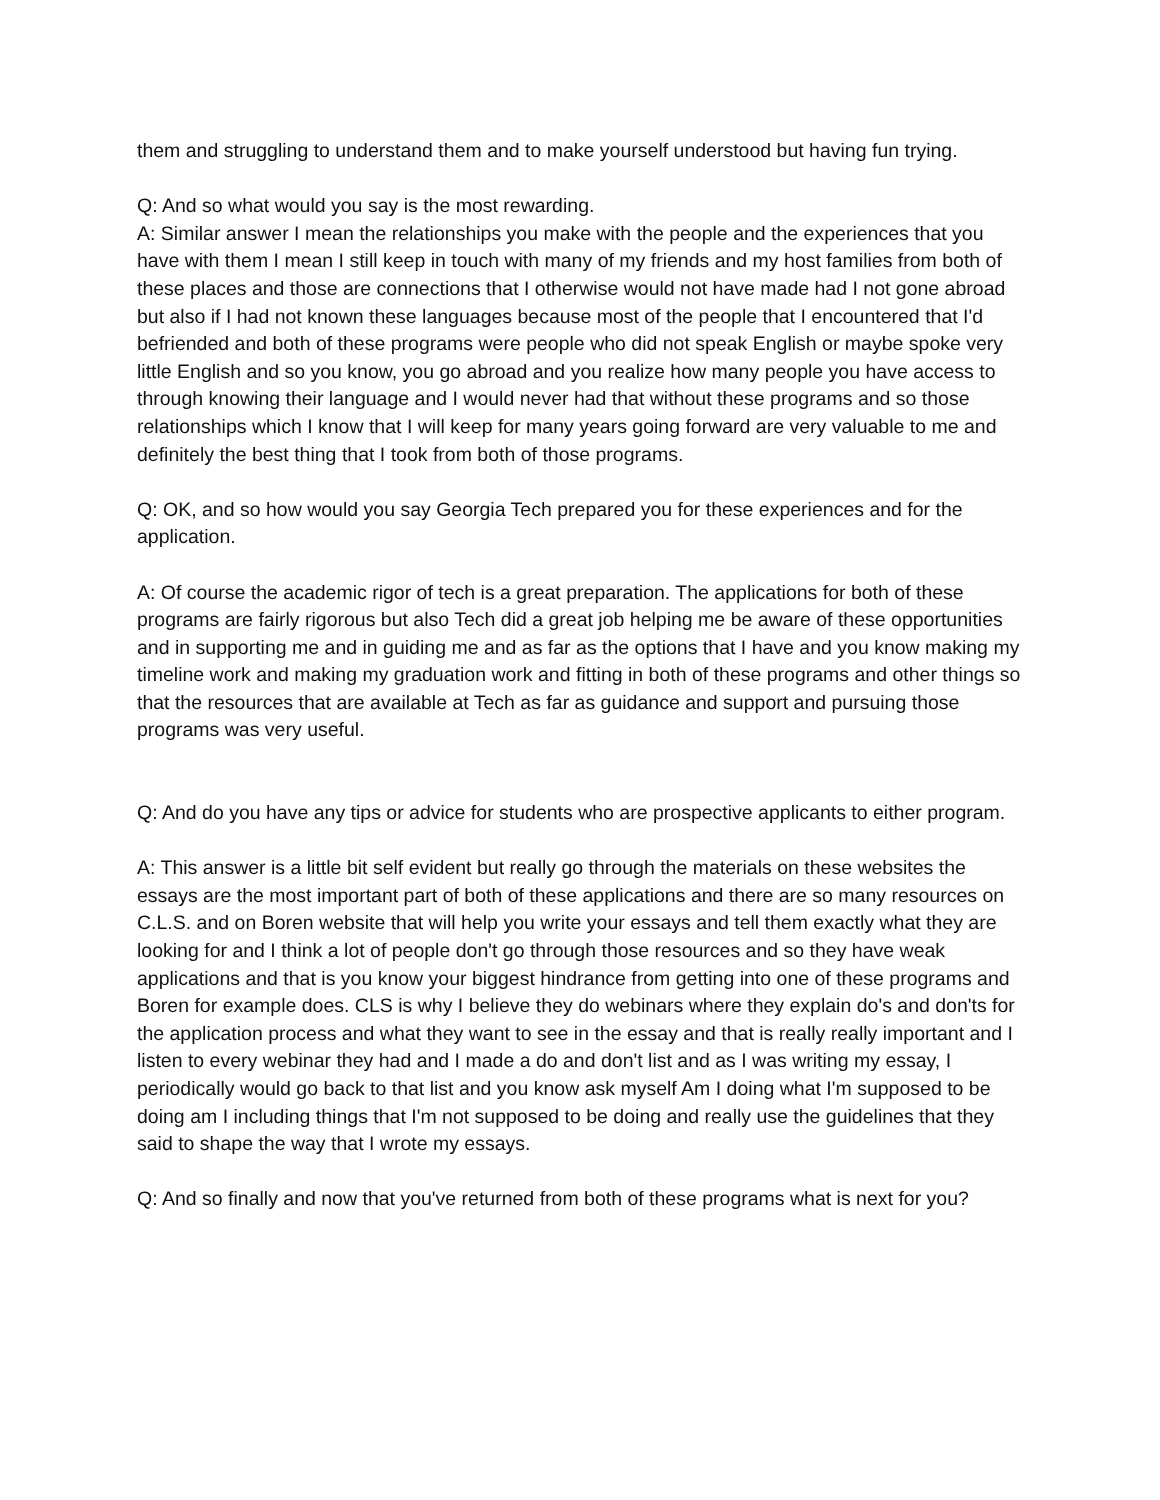them and struggling to understand them and to make yourself understood but having fun trying.
Q: And so what would you say is the most rewarding.
A: Similar answer I mean the relationships you make with the people and the experiences that you have with them I mean I still keep in touch with many of my friends and my host families from both of these places and those are connections that I otherwise would not have made had I not gone abroad but also if I had not known these languages because most of the people that I encountered that I'd befriended and both of these programs were people who did not speak English or maybe spoke very little English and so you know, you go abroad and you realize how many people you have access to through knowing their language and I would never had that without these programs and so those relationships which I know that I will keep for many years going forward are very valuable to me and definitely the best thing that I took from both of those programs.
Q: OK, and so how would you say Georgia Tech prepared you for these experiences and for the application.
A: Of course the academic rigor of tech is a great preparation. The applications for both of these programs are fairly rigorous but also Tech did a great job helping me be aware of these opportunities and in supporting me and in guiding me and as far as the options that I have and you know making my timeline work and making my graduation work and fitting in both of these programs and other things so that the resources that are available at Tech as far as guidance and support and pursuing those programs was very useful.
Q: And do you have any tips or advice for students who are prospective applicants to either program.
A: This answer is a little bit self evident but really go through the materials on these websites the essays are the most important part of both of these applications and there are so many resources on C.L.S. and on Boren website that will help you write your essays and tell them exactly what they are looking for and I think a lot of people don't go through those resources and so they have weak applications and that is you know your biggest hindrance from getting into one of these programs and Boren for example does. CLS is why I believe they do webinars where they explain do's and don'ts for the application process and what they want to see in the essay and that is really really important and I listen to every webinar they had and I made a do and don't list and as I was writing my essay, I periodically would go back to that list and you know ask myself Am I doing what I'm supposed to be doing am I including things that I'm not supposed to be doing and really use the guidelines that they said to shape the way that I wrote my essays.
Q: And so finally and now that you've returned from both of these programs what is next for you?